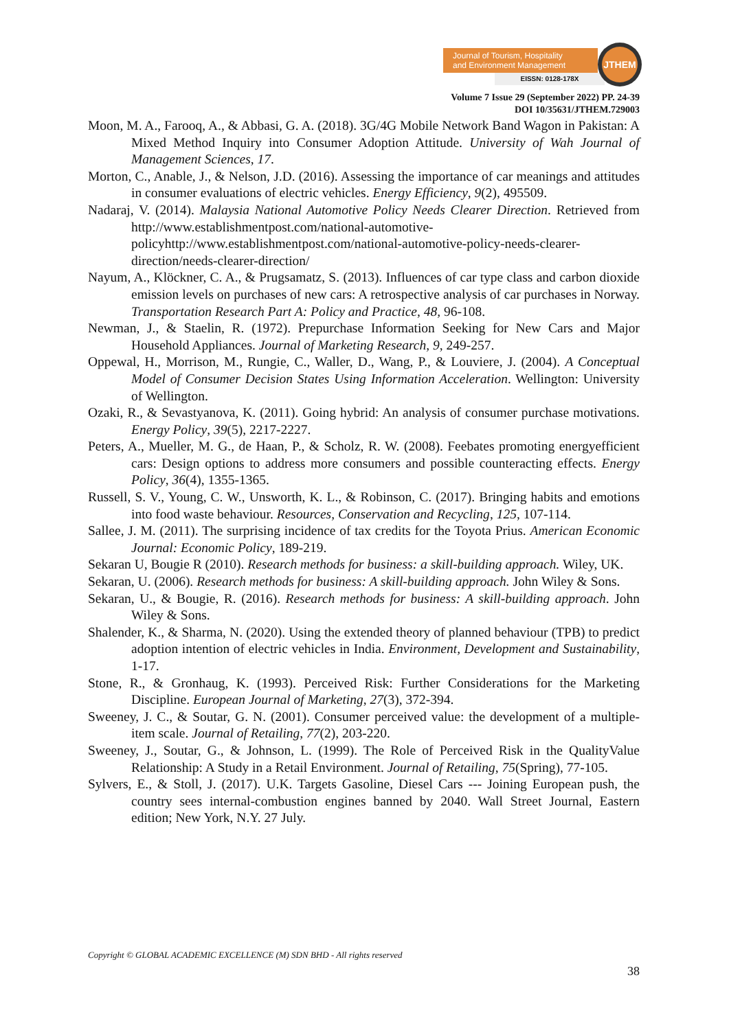Journal of Tourism, Hospitality
and Environment Management
EISSN: 0128-178X
JTHEM
Volume 7 Issue 29 (September 2022) PP. 24-39
DOI 10/35631/JTHEM.729003
Moon, M. A., Farooq, A., & Abbasi, G. A. (2018). 3G/4G Mobile Network Band Wagon in Pakistan: A Mixed Method Inquiry into Consumer Adoption Attitude. University of Wah Journal of Management Sciences, 17.
Morton, C., Anable, J., & Nelson, J.D. (2016). Assessing the importance of car meanings and attitudes in consumer evaluations of electric vehicles. Energy Efficiency, 9(2), 495509.
Nadaraj, V. (2014). Malaysia National Automotive Policy Needs Clearer Direction. Retrieved from http://www.establishmentpost.com/national-automotive-policyhttp://www.establishmentpost.com/national-automotive-policy-needs-clearer-direction/needs-clearer-direction/
Nayum, A., Klöckner, C. A., & Prugsamatz, S. (2013). Influences of car type class and carbon dioxide emission levels on purchases of new cars: A retrospective analysis of car purchases in Norway. Transportation Research Part A: Policy and Practice, 48, 96-108.
Newman, J., & Staelin, R. (1972). Prepurchase Information Seeking for New Cars and Major Household Appliances. Journal of Marketing Research, 9, 249-257.
Oppewal, H., Morrison, M., Rungie, C., Waller, D., Wang, P., & Louviere, J. (2004). A Conceptual Model of Consumer Decision States Using Information Acceleration. Wellington: University of Wellington.
Ozaki, R., & Sevastyanova, K. (2011). Going hybrid: An analysis of consumer purchase motivations. Energy Policy, 39(5), 2217-2227.
Peters, A., Mueller, M. G., de Haan, P., & Scholz, R. W. (2008). Feebates promoting energyefficient cars: Design options to address more consumers and possible counteracting effects. Energy Policy, 36(4), 1355-1365.
Russell, S. V., Young, C. W., Unsworth, K. L., & Robinson, C. (2017). Bringing habits and emotions into food waste behaviour. Resources, Conservation and Recycling, 125, 107-114.
Sallee, J. M. (2011). The surprising incidence of tax credits for the Toyota Prius. American Economic Journal: Economic Policy, 189-219.
Sekaran U, Bougie R (2010). Research methods for business: a skill-building approach. Wiley, UK.
Sekaran, U. (2006). Research methods for business: A skill-building approach. John Wiley & Sons.
Sekaran, U., & Bougie, R. (2016). Research methods for business: A skill-building approach. John Wiley & Sons.
Shalender, K., & Sharma, N. (2020). Using the extended theory of planned behaviour (TPB) to predict adoption intention of electric vehicles in India. Environment, Development and Sustainability, 1-17.
Stone, R., & Gronhaug, K. (1993). Perceived Risk: Further Considerations for the Marketing Discipline. European Journal of Marketing, 27(3), 372-394.
Sweeney, J. C., & Soutar, G. N. (2001). Consumer perceived value: the development of a multiple-item scale. Journal of Retailing, 77(2), 203-220.
Sweeney, J., Soutar, G., & Johnson, L. (1999). The Role of Perceived Risk in the QualityValue Relationship: A Study in a Retail Environment. Journal of Retailing, 75(Spring), 77-105.
Sylvers, E., & Stoll, J. (2017). U.K. Targets Gasoline, Diesel Cars --- Joining European push, the country sees internal-combustion engines banned by 2040. Wall Street Journal, Eastern edition; New York, N.Y. 27 July.
Copyright © GLOBAL ACADEMIC EXCELLENCE (M) SDN BHD - All rights reserved
38